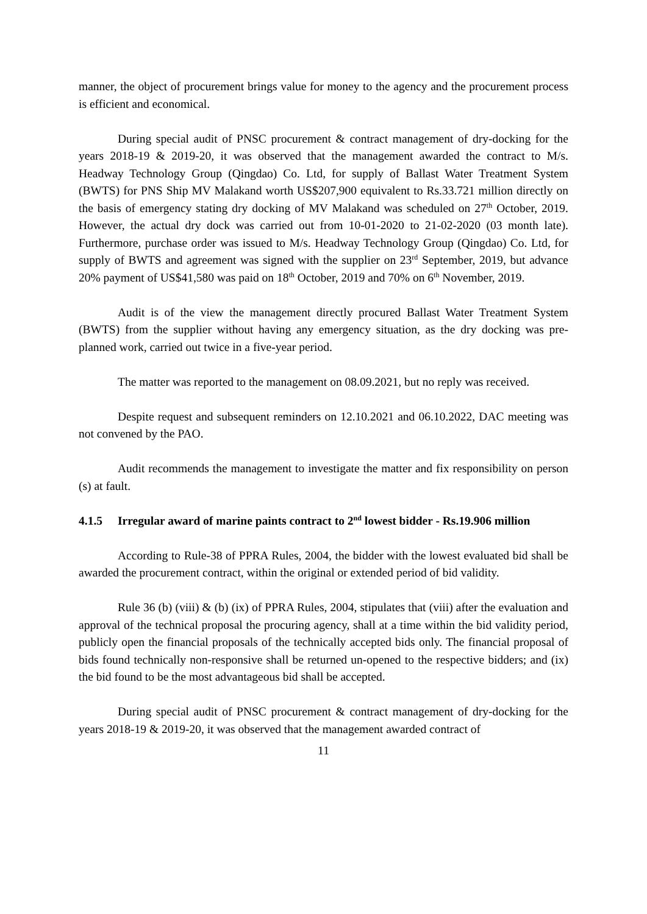manner, the object of procurement brings value for money to the agency and the procurement process is efficient and economical.
During special audit of PNSC procurement & contract management of dry-docking for the years 2018-19 & 2019-20, it was observed that the management awarded the contract to M/s. Headway Technology Group (Qingdao) Co. Ltd, for supply of Ballast Water Treatment System (BWTS) for PNS Ship MV Malakand worth US$207,900 equivalent to Rs.33.721 million directly on the basis of emergency stating dry docking of MV Malakand was scheduled on 27<sup>th</sup> October, 2019. However, the actual dry dock was carried out from 10-01-2020 to 21-02-2020 (03 month late). Furthermore, purchase order was issued to M/s. Headway Technology Group (Qingdao) Co. Ltd, for supply of BWTS and agreement was signed with the supplier on 23<sup>rd</sup> September, 2019, but advance 20% payment of US$41,580 was paid on 18<sup>th</sup> October, 2019 and 70% on 6<sup>th</sup> November, 2019.
Audit is of the view the management directly procured Ballast Water Treatment System (BWTS) from the supplier without having any emergency situation, as the dry docking was pre-planned work, carried out twice in a five-year period.
The matter was reported to the management on 08.09.2021, but no reply was received.
Despite request and subsequent reminders on 12.10.2021 and 06.10.2022, DAC meeting was not convened by the PAO.
Audit recommends the management to investigate the matter and fix responsibility on person (s) at fault.
4.1.5 Irregular award of marine paints contract to 2<sup>nd</sup> lowest bidder - Rs.19.906 million
According to Rule-38 of PPRA Rules, 2004, the bidder with the lowest evaluated bid shall be awarded the procurement contract, within the original or extended period of bid validity.
Rule 36 (b) (viii) & (b) (ix) of PPRA Rules, 2004, stipulates that (viii) after the evaluation and approval of the technical proposal the procuring agency, shall at a time within the bid validity period, publicly open the financial proposals of the technically accepted bids only. The financial proposal of bids found technically non-responsive shall be returned un-opened to the respective bidders; and (ix) the bid found to be the most advantageous bid shall be accepted.
During special audit of PNSC procurement & contract management of dry-docking for the years 2018-19 & 2019-20, it was observed that the management awarded contract of
11